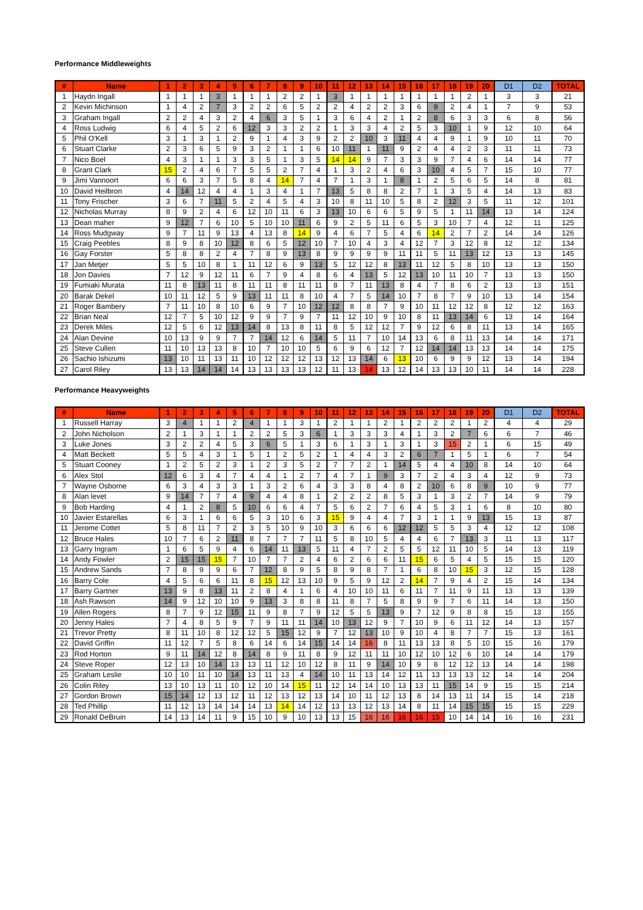Performance Middleweights
| # | Name | 1 | 2 | 3 | 4 | 5 | 6 | 7 | 8 | 9 | 10 | 11 | 12 | 13 | 14 | 15 | 16 | 17 | 18 | 19 | 20 | D1 | D2 | TOTAL |
| --- | --- | --- | --- | --- | --- | --- | --- | --- | --- | --- | --- | --- | --- | --- | --- | --- | --- | --- | --- | --- | --- | --- | --- | --- |
| 1 | Haydn Ingall | 1 | 1 | 1 | 3 | 1 | 1 | 1 | 2 | 2 | 1 | 3 | 1 | 1 | 1 | 1 | 1 | 1 | 1 | 2 | 1 | 3 | 3 | 21 |
| 2 | Kevin Michinson | 1 | 4 | 2 | 7 | 3 | 2 | 2 | 6 | 5 | 2 | 2 | 4 | 2 | 2 | 3 | 6 | 9 | 2 | 4 | 1 | 7 | 9 | 53 |
| 3 | Graham Ingall | 2 | 2 | 4 | 3 | 2 | 4 | 6 | 3 | 5 | 1 | 3 | 6 | 4 | 2 | 1 | 2 | 8 | 6 | 3 | 3 | 6 | 8 | 56 |
| 4 | Ross Ludwig | 6 | 4 | 5 | 2 | 6 | 12 | 3 | 3 | 2 | 2 | 1 | 3 | 3 | 4 | 2 | 5 | 3 | 10 | 1 | 9 | 12 | 10 | 64 |
| 5 | Phil O'Kell | 3 | 1 | 3 | 1 | 2 | 9 | 1 | 4 | 3 | 9 | 2 | 2 | 10 | 3 | 11 | 4 | 4 | 9 | 1 | 9 | 10 | 11 | 70 |
| 6 | Stuart Clarke | 2 | 3 | 6 | 5 | 9 | 3 | 2 | 1 | 1 | 6 | 10 | 11 | 1 | 11 | 9 | 2 | 4 | 4 | 2 | 3 | 11 | 11 | 73 |
| 7 | Nico Boel | 4 | 3 | 1 | 1 | 3 | 3 | 5 | 1 | 3 | 5 | 14 | 14 | 9 | 7 | 3 | 3 | 9 | 7 | 4 | 6 | 14 | 14 | 77 |
| 8 | Grant Clark | 15 | 2 | 4 | 6 | 7 | 5 | 5 | 2 | 7 | 4 | 1 | 3 | 2 | 4 | 6 | 3 | 10 | 4 | 5 | 7 | 15 | 10 | 77 |
| 9 | Jimi Vannoort | 6 | 6 | 3 | 7 | 5 | 8 | 4 | 14 | 7 | 4 | 7 | 1 | 3 | 1 | 8 | 1 | 2 | 5 | 6 | 5 | 14 | 8 | 81 |
| 10 | David Heilbron | 4 | 14 | 12 | 4 | 4 | 1 | 3 | 4 | 1 | 7 | 13 | 5 | 8 | 8 | 2 | 7 | 1 | 3 | 5 | 4 | 14 | 13 | 83 |
| 11 | Tony Frischer | 3 | 6 | 7 | 11 | 5 | 2 | 4 | 5 | 4 | 3 | 10 | 8 | 11 | 10 | 5 | 8 | 2 | 12 | 3 | 5 | 11 | 12 | 101 |
| 12 | Nicholas Murray | 8 | 9 | 2 | 4 | 6 | 12 | 10 | 11 | 6 | 3 | 13 | 10 | 6 | 6 | 5 | 9 | 5 | 1 | 11 | 14 | 13 | 14 | 124 |
| 13 | Dean maher | 9 | 12 | 7 | 6 | 10 | 5 | 10 | 10 | 11 | 6 | 9 | 2 | 5 | 11 | 6 | 5 | 3 | 10 | 7 | 4 | 12 | 11 | 125 |
| 14 | Ross Mudgway | 9 | 7 | 11 | 9 | 13 | 4 | 13 | 8 | 14 | 9 | 4 | 6 | 7 | 5 | 4 | 6 | 14 | 2 | 7 | 2 | 14 | 14 | 126 |
| 15 | Craig Peebles | 8 | 9 | 8 | 10 | 12 | 8 | 6 | 5 | 12 | 10 | 7 | 10 | 4 | 3 | 4 | 12 | 7 | 3 | 12 | 8 | 12 | 12 | 134 |
| 16 | Gay Forster | 5 | 8 | 8 | 2 | 4 | 7 | 8 | 9 | 13 | 8 | 9 | 9 | 9 | 9 | 11 | 11 | 5 | 11 | 13 | 12 | 13 | 13 | 145 |
| 17 | Jan Metjer | 5 | 5 | 10 | 8 | 1 | 11 | 12 | 6 | 9 | 13 | 5 | 12 | 12 | 8 | 13 | 11 | 12 | 5 | 8 | 10 | 13 | 13 | 150 |
| 18 | Jon Davies | 7 | 12 | 9 | 12 | 11 | 6 | 7 | 9 | 4 | 8 | 6 | 4 | 13 | 5 | 12 | 13 | 10 | 11 | 10 | 7 | 13 | 13 | 150 |
| 19 | Fumiaki Murata | 11 | 8 | 13 | 11 | 8 | 11 | 11 | 8 | 11 | 11 | 8 | 7 | 11 | 13 | 8 | 4 | 7 | 8 | 6 | 2 | 13 | 13 | 151 |
| 20 | Barak Dekel | 10 | 11 | 12 | 5 | 9 | 13 | 11 | 11 | 8 | 10 | 4 | 7 | 5 | 14 | 10 | 7 | 8 | 7 | 9 | 10 | 13 | 14 | 154 |
| 21 | Roger Bambery | 7 | 11 | 10 | 8 | 10 | 6 | 9 | 7 | 10 | 12 | 12 | 8 | 8 | 7 | 9 | 10 | 11 | 12 | 12 | 8 | 12 | 12 | 163 |
| 22 | Brian Neal | 12 | 7 | 5 | 10 | 12 | 9 | 9 | 7 | 9 | 7 | 11 | 12 | 10 | 9 | 10 | 8 | 11 | 13 | 14 | 6 | 13 | 14 | 164 |
| 23 | Derek Miles | 12 | 5 | 6 | 12 | 13 | 14 | 8 | 13 | 8 | 11 | 8 | 5 | 12 | 12 | 7 | 9 | 12 | 6 | 8 | 11 | 13 | 14 | 165 |
| 24 | Alan Devine | 10 | 13 | 9 | 9 | 7 | 7 | 14 | 12 | 6 | 14 | 5 | 11 | 7 | 10 | 14 | 13 | 6 | 8 | 11 | 13 | 14 | 14 | 171 |
| 25 | Steve Cullen | 11 | 10 | 13 | 13 | 8 | 10 | 7 | 10 | 10 | 5 | 6 | 9 | 6 | 12 | 7 | 12 | 14 | 14 | 13 | 13 | 14 | 14 | 175 |
| 26 | Sachio Ishizumi | 13 | 10 | 11 | 13 | 11 | 10 | 12 | 12 | 12 | 13 | 12 | 13 | 14 | 6 | 13 | 10 | 6 | 9 | 9 | 12 | 13 | 14 | 194 |
| 27 | Carol Riley | 13 | 13 | 14 | 14 | 14 | 13 | 13 | 13 | 13 | 12 | 11 | 13 | 14 | 13 | 12 | 14 | 13 | 13 | 10 | 11 | 14 | 14 | 228 |
Performance Heavyweights
| # | Name | 1 | 2 | 3 | 4 | 5 | 6 | 7 | 8 | 9 | 10 | 11 | 12 | 13 | 14 | 15 | 16 | 17 | 18 | 19 | 20 | D1 | D2 | TOTAL |
| --- | --- | --- | --- | --- | --- | --- | --- | --- | --- | --- | --- | --- | --- | --- | --- | --- | --- | --- | --- | --- | --- | --- | --- | --- |
| 1 | Russell Harray | 3 | 4 | 1 | 1 | 2 | 4 | 1 | 1 | 3 | 1 | 2 | 1 | 1 | 2 | 1 | 2 | 2 | 2 | 1 | 2 | 4 | 4 | 29 |
| 2 | John Nicholson | 2 | 1 | 3 | 1 | 1 | 2 | 2 | 5 | 3 | 6 | 1 | 3 | 3 | 3 | 4 | 1 | 3 | 2 | 7 | 6 | 6 | 7 | 46 |
| 3 | Luke Jones | 3 | 2 | 2 | 4 | 5 | 3 | 6 | 5 | 1 | 3 | 6 | 1 | 3 | 1 | 3 | 1 | 3 | 15 | 2 | 1 | 6 | 15 | 49 |
| 4 | Matt Beckett | 5 | 5 | 4 | 3 | 1 | 5 | 1 | 2 | 5 | 2 | 1 | 4 | 4 | 3 | 2 | 6 | 7 | 1 | 5 | 1 | 6 | 7 | 54 |
| 5 | Stuart Cooney | 1 | 2 | 5 | 2 | 3 | 1 | 2 | 3 | 5 | 2 | 7 | 7 | 2 | 1 | 14 | 5 | 4 | 4 | 10 | 8 | 14 | 10 | 64 |
| 6 | Alex Stol | 12 | 6 | 3 | 4 | 7 | 4 | 4 | 1 | 2 | 7 | 4 | 7 | 1 | 9 | 3 | 7 | 2 | 4 | 3 | 4 | 12 | 9 | 73 |
| 7 | Wayne Osborne | 6 | 3 | 4 | 3 | 3 | 1 | 3 | 2 | 6 | 4 | 3 | 3 | 8 | 4 | 8 | 2 | 10 | 6 | 8 | 9 | 10 | 9 | 77 |
| 8 | Alan levet | 9 | 14 | 7 | 7 | 4 | 9 | 4 | 4 | 8 | 1 | 2 | 2 | 2 | 8 | 5 | 3 | 1 | 3 | 2 | 7 | 14 | 9 | 79 |
| 9 | Bob Harding | 4 | 1 | 2 | 8 | 5 | 10 | 6 | 6 | 4 | 7 | 5 | 6 | 2 | 7 | 6 | 4 | 5 | 3 | 1 | 6 | 8 | 10 | 80 |
| 10 | Javier Estarellas | 6 | 3 | 1 | 6 | 6 | 5 | 3 | 10 | 6 | 3 | 15 | 9 | 4 | 4 | 7 | 3 | 1 | 1 | 9 | 13 | 15 | 13 | 87 |
| 11 | Jerome Cottet | 5 | 8 | 11 | 7 | 2 | 3 | 5 | 10 | 9 | 10 | 3 | 6 | 6 | 6 | 12 | 12 | 5 | 5 | 3 | 4 | 12 | 12 | 108 |
| 12 | Bruce Hales | 10 | 7 | 6 | 2 | 11 | 8 | 7 | 7 | 7 | 11 | 5 | 8 | 10 | 5 | 4 | 4 | 6 | 7 | 13 | 3 | 11 | 13 | 117 |
| 13 | Garry Ingram | 1 | 6 | 5 | 9 | 4 | 6 | 14 | 11 | 13 | 5 | 11 | 4 | 7 | 2 | 5 | 5 | 12 | 11 | 10 | 5 | 14 | 13 | 119 |
| 14 | Andy Fowler | 2 | 15 | 15 | 15 | 7 | 10 | 7 | 7 | 2 | 4 | 6 | 2 | 6 | 6 | 11 | 15 | 6 | 5 | 4 | 5 | 15 | 15 | 120 |
| 15 | Andrew Sands | 7 | 8 | 9 | 9 | 6 | 7 | 12 | 8 | 9 | 5 | 8 | 9 | 8 | 7 | 1 | 6 | 8 | 10 | 15 | 3 | 12 | 15 | 128 |
| 16 | Barry Cole | 4 | 5 | 6 | 6 | 11 | 8 | 15 | 12 | 13 | 10 | 9 | 5 | 9 | 12 | 2 | 14 | 7 | 9 | 4 | 2 | 15 | 14 | 134 |
| 17 | Barry Gartner | 13 | 9 | 8 | 13 | 11 | 2 | 8 | 4 | 1 | 6 | 4 | 10 | 10 | 11 | 6 | 11 | 7 | 11 | 9 | 11 | 13 | 13 | 139 |
| 18 | Ash Rawson | 14 | 9 | 12 | 10 | 10 | 9 | 13 | 3 | 8 | 8 | 11 | 8 | 7 | 5 | 8 | 9 | 9 | 7 | 6 | 11 | 14 | 13 | 150 |
| 19 | Allen Rogers | 8 | 7 | 9 | 12 | 15 | 11 | 9 | 8 | 7 | 9 | 12 | 5 | 5 | 13 | 9 | 7 | 12 | 9 | 8 | 8 | 15 | 13 | 155 |
| 20 | Jenny Hales | 7 | 4 | 8 | 5 | 9 | 7 | 9 | 11 | 11 | 14 | 10 | 13 | 12 | 9 | 7 | 10 | 9 | 6 | 11 | 12 | 14 | 13 | 157 |
| 21 | Trevor Pretty | 8 | 11 | 10 | 8 | 12 | 12 | 5 | 15 | 12 | 9 | 7 | 12 | 13 | 10 | 9 | 10 | 4 | 8 | 7 | 7 | 15 | 13 | 161 |
| 22 | David Griffin | 11 | 12 | 7 | 5 | 8 | 6 | 14 | 6 | 14 | 15 | 14 | 14 | 16 | 8 | 11 | 13 | 13 | 8 | 5 | 10 | 15 | 16 | 179 |
| 23 | Rod Horton | 9 | 11 | 14 | 12 | 8 | 14 | 8 | 9 | 11 | 8 | 9 | 12 | 11 | 11 | 10 | 12 | 10 | 12 | 6 | 10 | 14 | 14 | 179 |
| 24 | Steve Roper | 12 | 13 | 10 | 14 | 13 | 13 | 11 | 12 | 10 | 12 | 8 | 11 | 9 | 14 | 10 | 9 | 8 | 12 | 12 | 13 | 14 | 14 | 198 |
| 25 | Graham Leslie | 10 | 10 | 11 | 10 | 14 | 13 | 11 | 13 | 4 | 14 | 10 | 11 | 13 | 14 | 12 | 11 | 13 | 13 | 13 | 12 | 14 | 14 | 204 |
| 26 | Colin Riley | 13 | 10 | 13 | 11 | 10 | 12 | 10 | 14 | 15 | 11 | 12 | 14 | 14 | 10 | 13 | 13 | 11 | 15 | 14 | 9 | 15 | 15 | 214 |
| 27 | Gordon Brown | 15 | 14 | 12 | 13 | 12 | 11 | 12 | 13 | 12 | 13 | 14 | 10 | 11 | 12 | 13 | 8 | 14 | 13 | 11 | 14 | 15 | 14 | 218 |
| 28 | Ted Phillip | 11 | 12 | 13 | 14 | 14 | 14 | 13 | 14 | 14 | 12 | 13 | 13 | 12 | 13 | 14 | 8 | 11 | 14 | 15 | 15 | 15 | 15 | 229 |
| 29 | Ronald DeBruin | 14 | 13 | 14 | 11 | 9 | 15 | 10 | 9 | 10 | 13 | 13 | 15 | 16 | 16 | 16 | 16 | 15 | 10 | 14 | 14 | 16 | 16 | 231 |